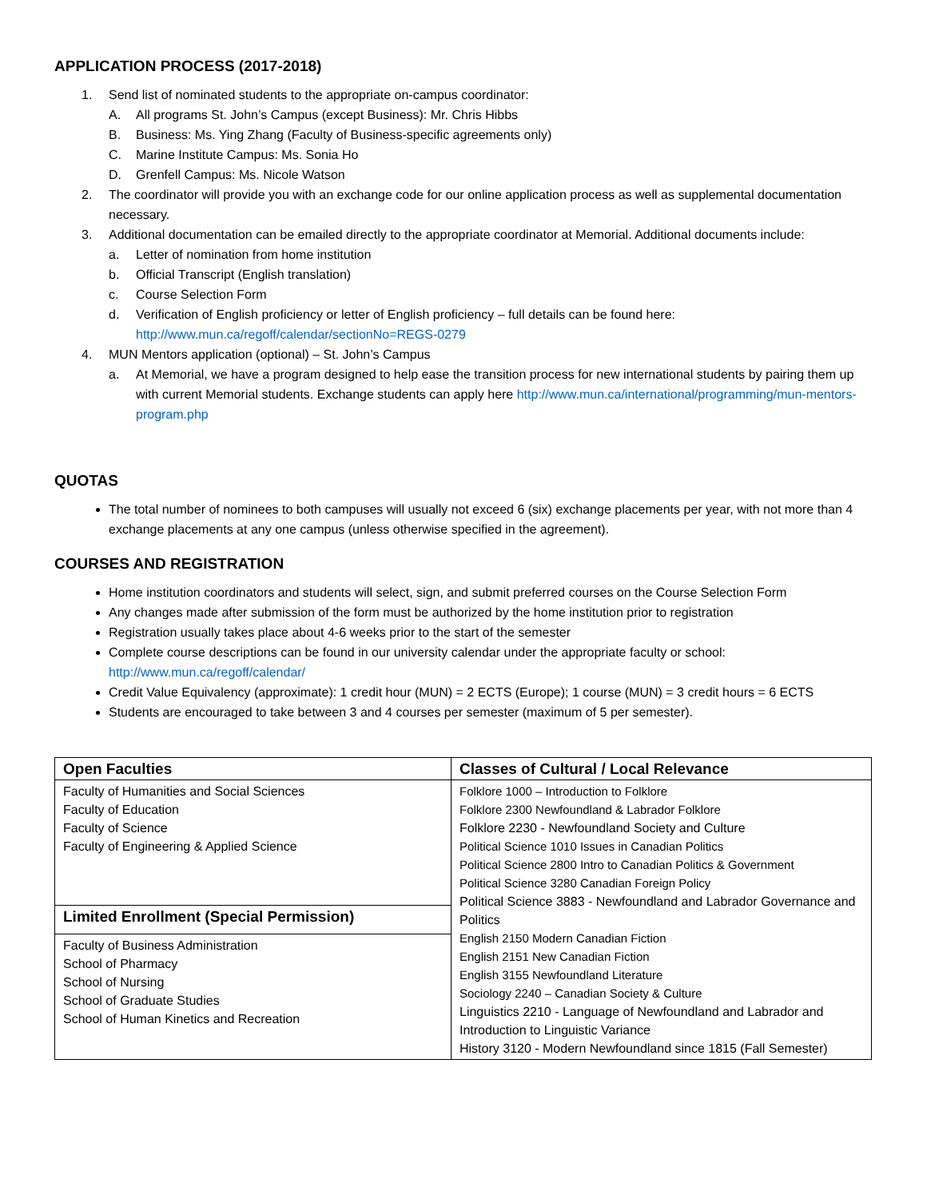APPLICATION PROCESS (2017-2018)
1. Send list of nominated students to the appropriate on-campus coordinator:
A. All programs St. John’s Campus (except Business): Mr. Chris Hibbs
B. Business: Ms. Ying Zhang (Faculty of Business-specific agreements only)
C. Marine Institute Campus: Ms. Sonia Ho
D. Grenfell Campus: Ms. Nicole Watson
2. The coordinator will provide you with an exchange code for our online application process as well as supplemental documentation necessary.
3. Additional documentation can be emailed directly to the appropriate coordinator at Memorial. Additional documents include:
a. Letter of nomination from home institution
b. Official Transcript (English translation)
c. Course Selection Form
d. Verification of English proficiency or letter of English proficiency – full details can be found here: http://www.mun.ca/regoff/calendar/sectionNo=REGS-0279
4. MUN Mentors application (optional) – St. John’s Campus
a. At Memorial, we have a program designed to help ease the transition process for new international students by pairing them up with current Memorial students. Exchange students can apply here http://www.mun.ca/international/programming/mun-mentors-program.php
QUOTAS
The total number of nominees to both campuses will usually not exceed 6 (six) exchange placements per year, with not more than 4 exchange placements at any one campus (unless otherwise specified in the agreement).
COURSES AND REGISTRATION
Home institution coordinators and students will select, sign, and submit preferred courses on the Course Selection Form
Any changes made after submission of the form must be authorized by the home institution prior to registration
Registration usually takes place about 4-6 weeks prior to the start of the semester
Complete course descriptions can be found in our university calendar under the appropriate faculty or school: http://www.mun.ca/regoff/calendar/
Credit Value Equivalency (approximate): 1 credit hour (MUN) = 2 ECTS (Europe); 1 course (MUN) = 3 credit hours = 6 ECTS
Students are encouraged to take between 3 and 4 courses per semester (maximum of 5 per semester).
| Open Faculties | Classes of Cultural / Local Relevance |
| Faculty of Humanities and Social Sciences Faculty of Education Faculty of Science Faculty of Engineering & Applied Science | Folklore 1000 – Introduction to Folklore Folklore 2300 Newfoundland & Labrador Folklore Folklore 2230 - Newfoundland Society and Culture Political Science 1010 Issues in Canadian Politics Political Science 2800 Intro to Canadian Politics & Government Political Science 3280 Canadian Foreign Policy Political Science 3883 - Newfoundland and Labrador Governance and Politics English 2150 Modern Canadian Fiction English 2151 New Canadian Fiction English 3155 Newfoundland Literature Sociology 2240 – Canadian Society & Culture Linguistics 2210 - Language of Newfoundland and Labrador and Introduction to Linguistic Variance History 3120 - Modern Newfoundland since 1815 (Fall Semester) |
| Limited Enrollment (Special Permission) | |
| Faculty of Business Administration School of Pharmacy School of Nursing School of Graduate Studies School of Human Kinetics and Recreation | |